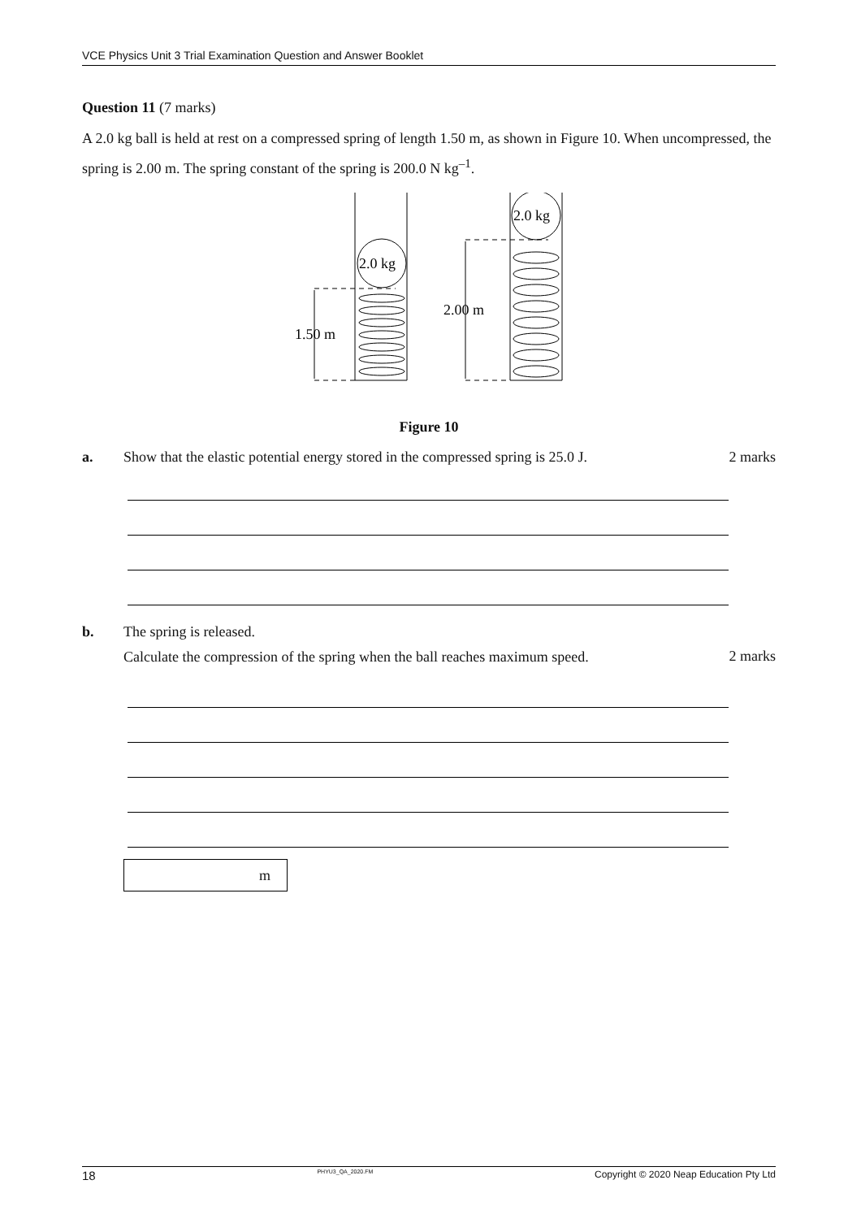VCE Physics Unit 3 Trial Examination Question and Answer Booklet
Question 11 (7 marks)
A 2.0 kg ball is held at rest on a compressed spring of length 1.50 m, as shown in Figure 10. When uncompressed, the spring is 2.00 m. The spring constant of the spring is 200.0 N kg<sup>–1</sup>.
2.0 kg
2.0 kg
1.50 m
2.00 m
Figure 10
a. Show that the elastic potential energy stored in the compressed spring is 25.0 J. 2 marks
b. The spring is released.
Calculate the compression of the spring when the ball reaches maximum speed. 2 marks
m
18 PHYU3_QA_2020.FM Copyright © 2020 Neap Education Pty Ltd